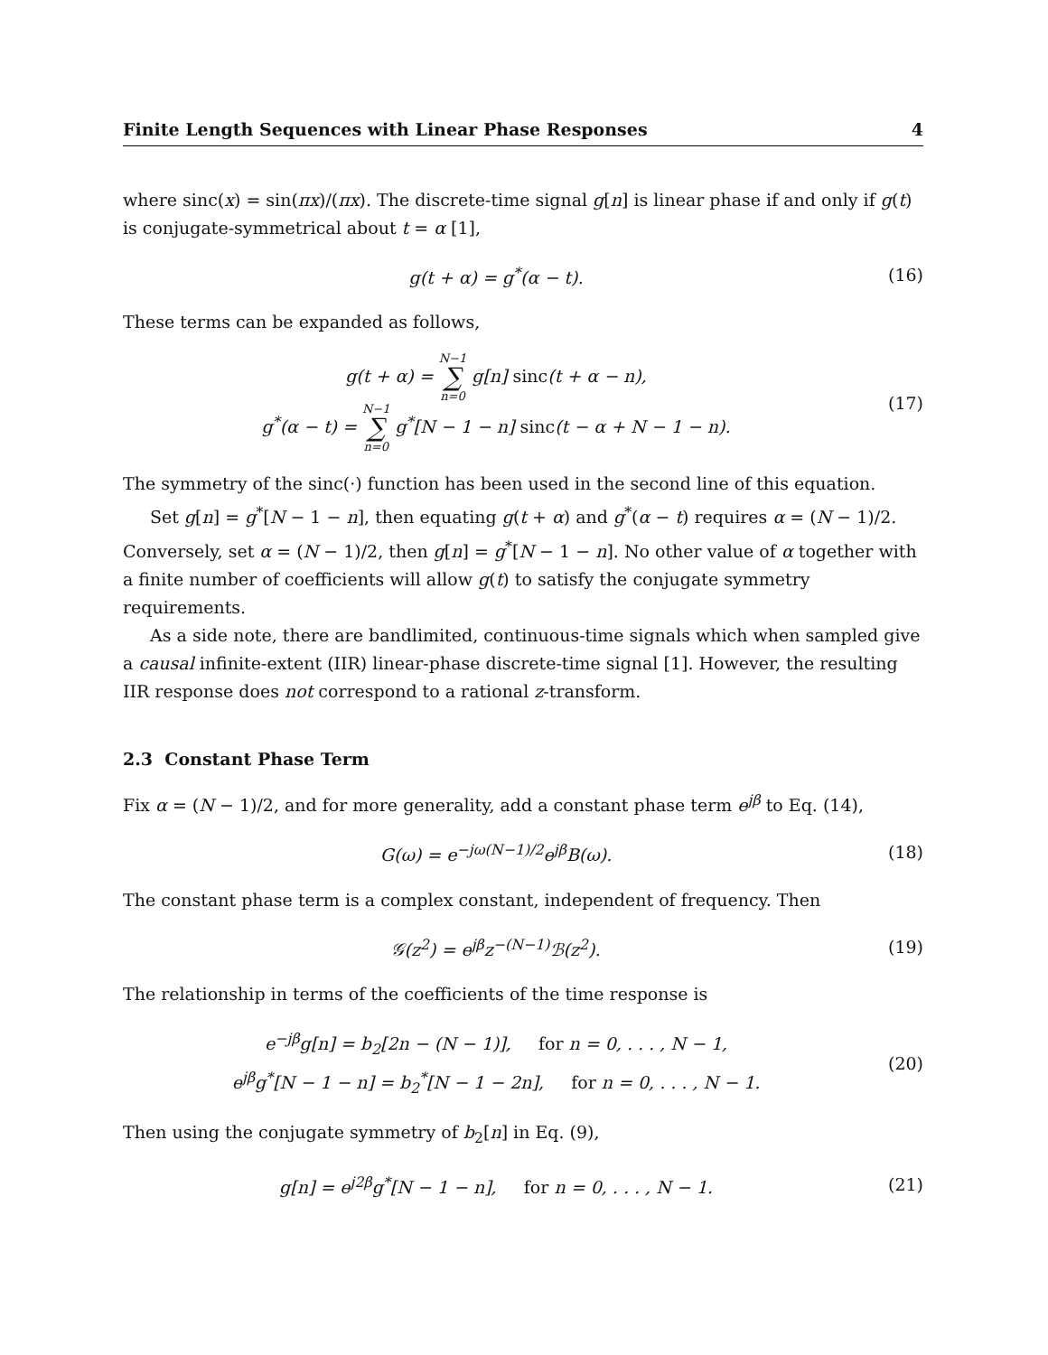Finite Length Sequences with Linear Phase Responses 4
where sinc(x) = sin(πx)/(πx). The discrete-time signal g[n] is linear phase if and only if g(t) is conjugate-symmetrical about t = α [1],
g(t + α) = g<sup>*</sup>(α − t). (16)
These terms can be expanded as follows,
g(t + α) = N−1 ∑ n=0 g[n] sinc(t + α − n),
g<sup>*</sup>(α − t) = N−1 ∑ n=0 g<sup>*</sup>[N − 1 − n] sinc(t − α + N − 1 − n).
(17)
The symmetry of the sinc(·) function has been used in the second line of this equation.
Set g[n] = g<sup>*</sup>[N − 1 − n], then equating g(t + α) and g<sup>*</sup>(α − t) requires α = (N − 1)/2. Conversely, set α = (N − 1)/2, then g[n] = g<sup>*</sup>[N − 1 − n]. No other value of α together with a finite number of coefficients will allow g(t) to satisfy the conjugate symmetry requirements.
As a side note, there are bandlimited, continuous-time signals which when sampled give a causal infinite-extent (IIR) linear-phase discrete-time signal [1]. However, the resulting IIR response does not correspond to a rational z-transform.
2.3 Constant Phase Term
Fix α = (N − 1)/2, and for more generality, add a constant phase term e<sup>jβ</sup> to Eq. (14),
G(ω) = e<sup>−jω(N−1)/2</sup>e<sup>jβ</sup>B(ω). (18)
The constant phase term is a complex constant, independent of frequency. Then
𝒢(z<sup>2</sup>) = e<sup>jβ</sup>z<sup>−(N−1)</sup>ℬ(z<sup>2</sup>). (19)
The relationship in terms of the coefficients of the time response is
e<sup>−jβ</sup>g[n] = b<sub>2</sub>[2n − (N − 1)], for n = 0, . . . , N − 1,
e<sup>jβ</sup>g<sup>*</sup>[N − 1 − n] = b<sub>2</sub><sup>*</sup>[N − 1 − 2n], for n = 0, . . . , N − 1.
(20)
Then using the conjugate symmetry of b<sub>2</sub>[n] in Eq. (9),
g[n] = e<sup>j2β</sup>g<sup>*</sup>[N − 1 − n], for n = 0, . . . , N − 1.
(21)